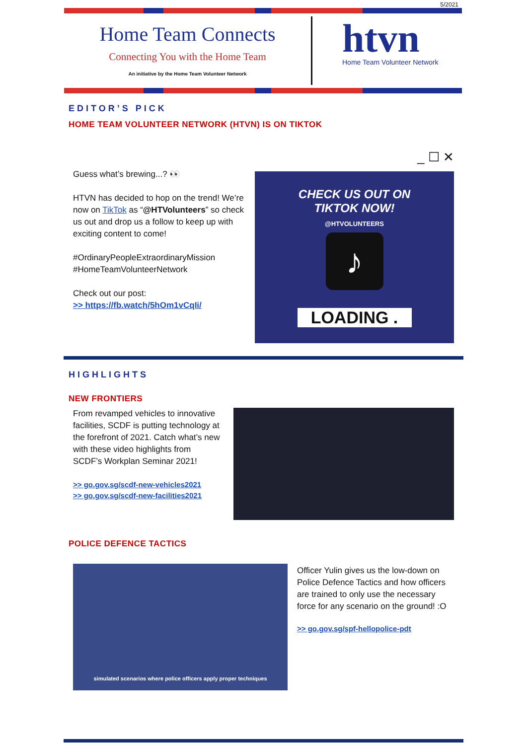5/2021
Home Team Connects
Connecting You with the Home Team
An initiative by the Home Team Volunteer Network
htvn
Home Team Volunteer Network
EDITOR’S PICK
HOME TEAM VOLUNTEER NETWORK (HTVN) IS ON TIKTOK
Guess what’s brewing...? 👀
HTVN has decided to hop on the trend! We’re now on TikTok as “@HTVolunteers” so check us out and drop us a follow to keep up with exciting content to come!
#OrdinaryPeopleExtraordinaryMission
#HomeTeamVolunteerNetwork
Check out our post:
>> https://fb.watch/5hOm1vCqIi/
_ ☐ ✕
CHECK US OUT ON
TIKTOK NOW!
@HTVOLUNTEERS
♪
LOADING .
HIGHLIGHTS
NEW FRONTIERS
From revamped vehicles to innovative facilities, SCDF is putting technology at the forefront of 2021. Catch what’s new with these video highlights from SCDF’s Workplan Seminar 2021!
>> go.gov.sg/scdf-new-vehicles2021
>> go.gov.sg/scdf-new-facilities2021
POLICE DEFENCE TACTICS
simulated scenarios where police officers apply proper techniques
Officer Yulin gives us the low-down on Police Defence Tactics and how officers are trained to only use the necessary force for any scenario on the ground! :O
>> go.gov.sg/spf-hellopolice-pdt